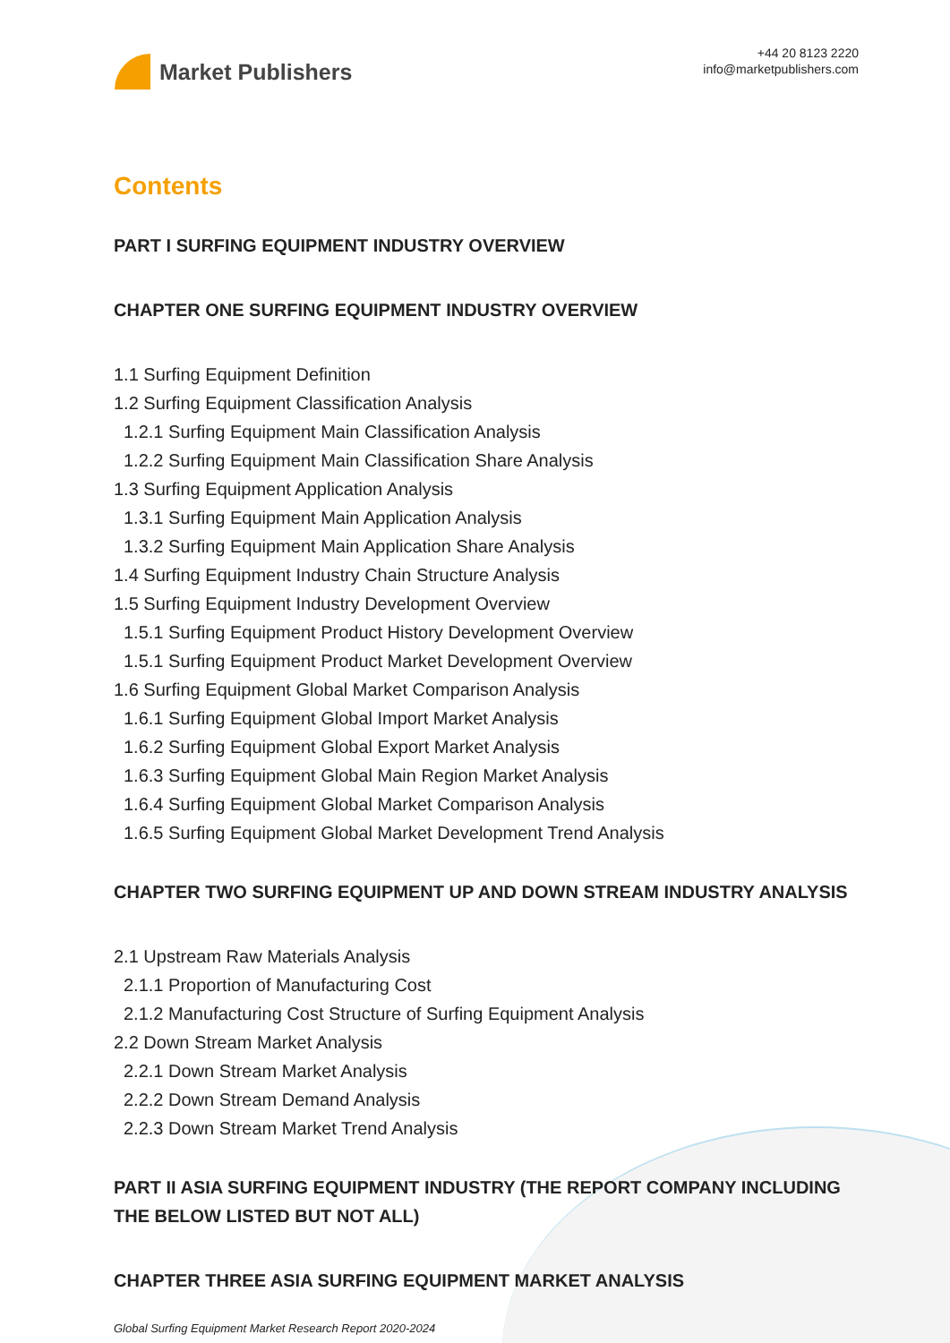Market Publishers
+44 20 8123 2220
info@marketpublishers.com
Contents
PART I SURFING EQUIPMENT INDUSTRY OVERVIEW
CHAPTER ONE SURFING EQUIPMENT INDUSTRY OVERVIEW
1.1 Surfing Equipment Definition
1.2 Surfing Equipment Classification Analysis
1.2.1 Surfing Equipment Main Classification Analysis
1.2.2 Surfing Equipment Main Classification Share Analysis
1.3 Surfing Equipment Application Analysis
1.3.1 Surfing Equipment Main Application Analysis
1.3.2 Surfing Equipment Main Application Share Analysis
1.4 Surfing Equipment Industry Chain Structure Analysis
1.5 Surfing Equipment Industry Development Overview
1.5.1 Surfing Equipment Product History Development Overview
1.5.1 Surfing Equipment Product Market Development Overview
1.6 Surfing Equipment Global Market Comparison Analysis
1.6.1 Surfing Equipment Global Import Market Analysis
1.6.2 Surfing Equipment Global Export Market Analysis
1.6.3 Surfing Equipment Global Main Region Market Analysis
1.6.4 Surfing Equipment Global Market Comparison Analysis
1.6.5 Surfing Equipment Global Market Development Trend Analysis
CHAPTER TWO SURFING EQUIPMENT UP AND DOWN STREAM INDUSTRY ANALYSIS
2.1 Upstream Raw Materials Analysis
2.1.1 Proportion of Manufacturing Cost
2.1.2 Manufacturing Cost Structure of Surfing Equipment Analysis
2.2 Down Stream Market Analysis
2.2.1 Down Stream Market Analysis
2.2.2 Down Stream Demand Analysis
2.2.3 Down Stream Market Trend Analysis
PART II ASIA SURFING EQUIPMENT INDUSTRY (THE REPORT COMPANY INCLUDING THE BELOW LISTED BUT NOT ALL)
CHAPTER THREE ASIA SURFING EQUIPMENT MARKET ANALYSIS
Global Surfing Equipment Market Research Report 2020-2024